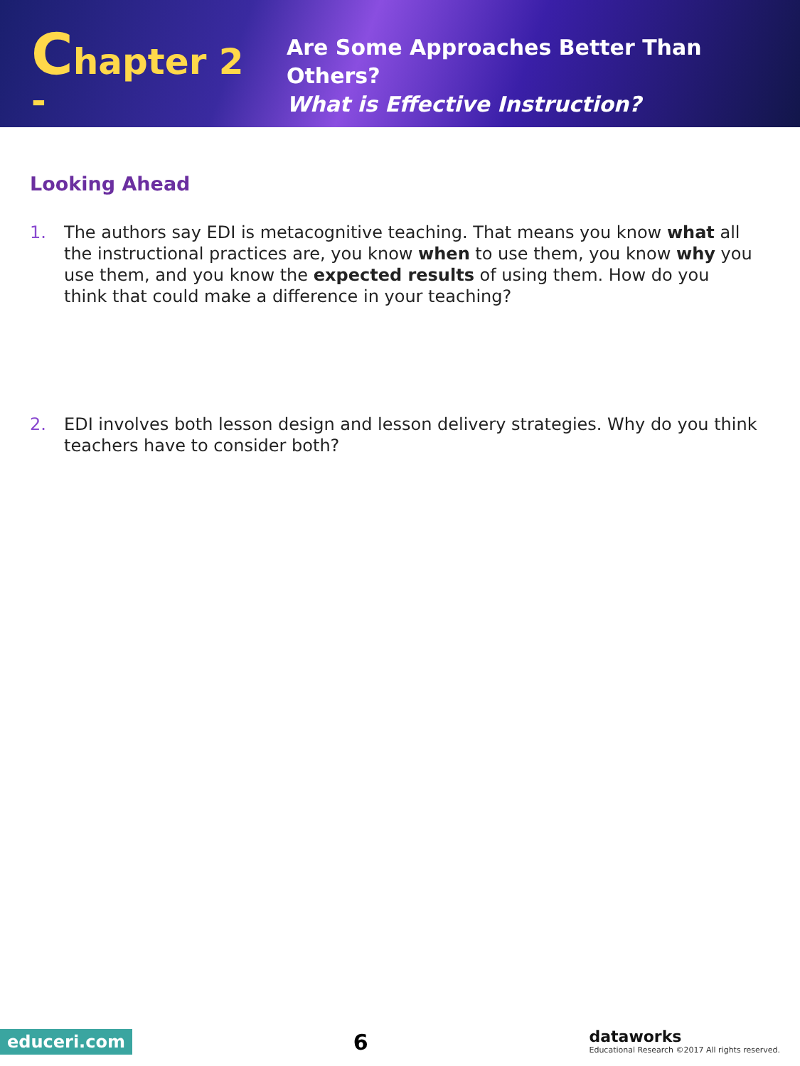Chapter 2 -
Are Some Approaches Better Than Others?
What is Effective Instruction?
Looking Ahead
1. The authors say EDI is metacognitive teaching. That means you know what all the instructional practices are, you know when to use them, you know why you use them, and you know the expected results of using them. How do you think that could make a difference in your teaching?
2. EDI involves both lesson design and lesson delivery strategies. Why do you think teachers have to consider both?
educeri.com 6 dataworks
Educational Research ©2017 All rights reserved.